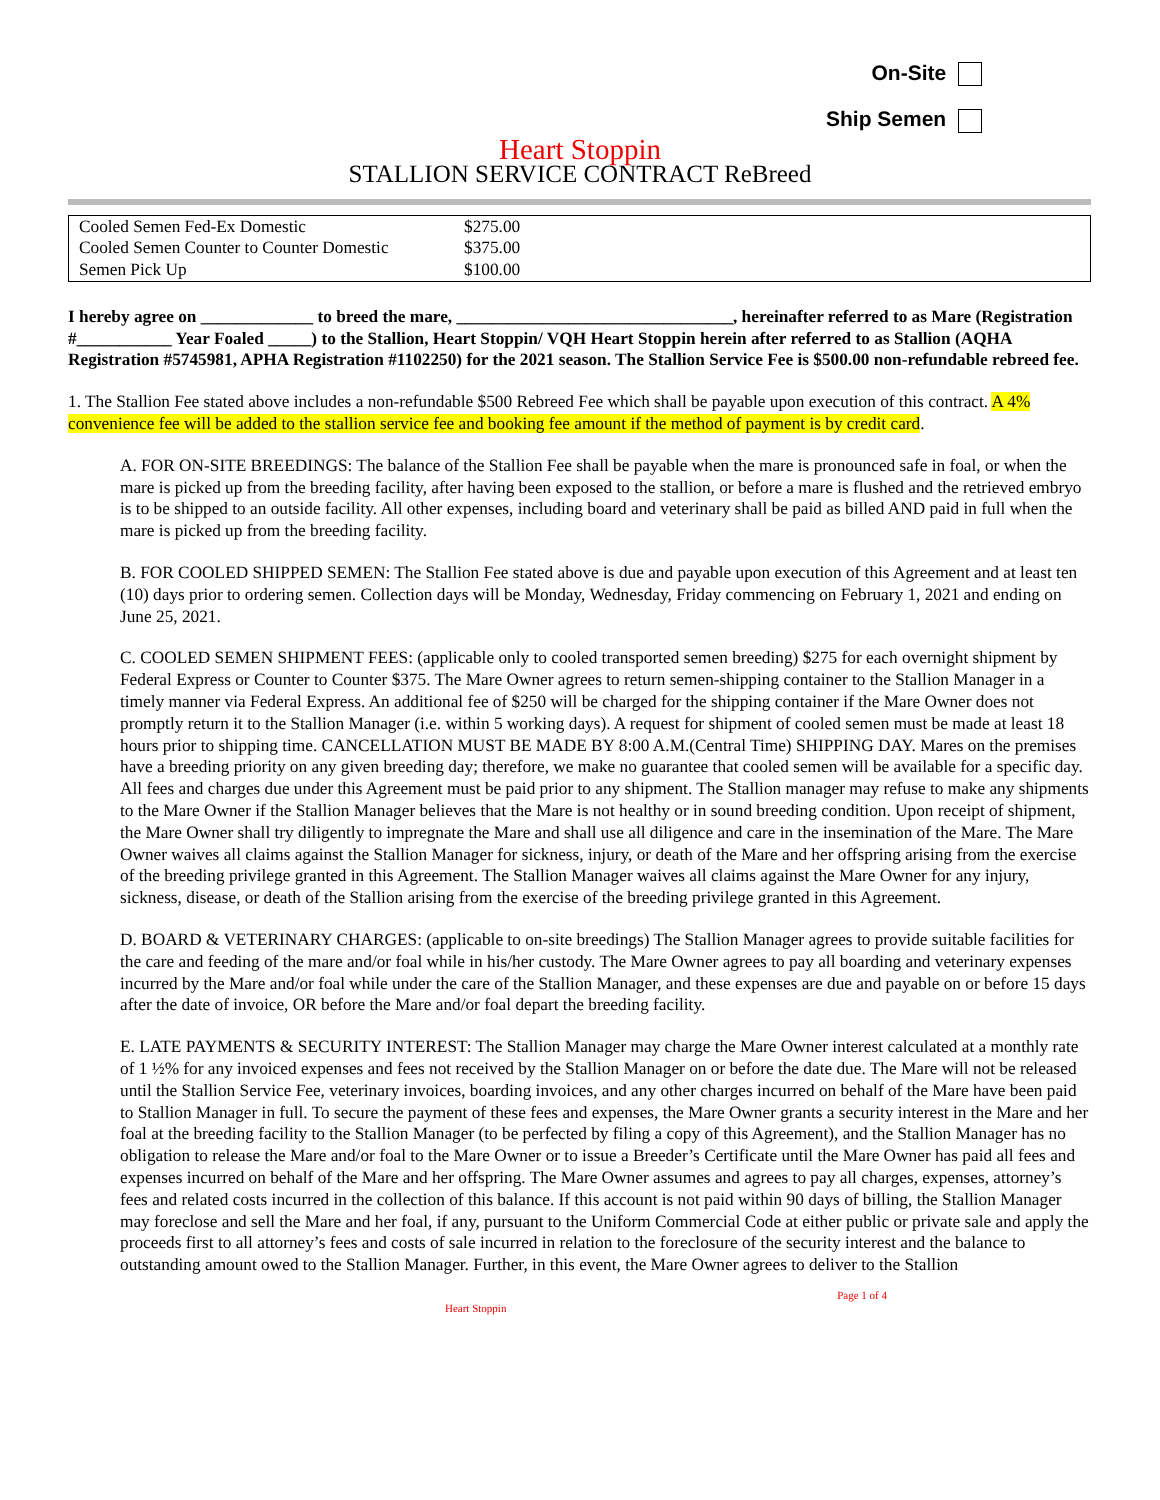On-Site
Ship Semen
Heart Stoppin
STALLION SERVICE CONTRACT ReBreed
| Cooled Semen Fed-Ex Domestic | $275.00 |
| Cooled Semen Counter to Counter Domestic | $375.00 |
| Semen Pick Up | $100.00 |
I hereby agree on _____________ to breed the mare, ________________________________, hereinafter referred to as Mare (Registration #___________ Year Foaled _____) to the Stallion, Heart Stoppin/ VQH Heart Stoppin herein after referred to as Stallion (AQHA Registration #5745981, APHA Registration #1102250) for the 2021 season. The Stallion Service Fee is $500.00 non-refundable rebreed fee.
1. The Stallion Fee stated above includes a non-refundable $500 Rebreed Fee which shall be payable upon execution of this contract. A 4% convenience fee will be added to the stallion service fee and booking fee amount if the method of payment is by credit card.
A. FOR ON-SITE BREEDINGS: The balance of the Stallion Fee shall be payable when the mare is pronounced safe in foal, or when the mare is picked up from the breeding facility, after having been exposed to the stallion, or before a mare is flushed and the retrieved embryo is to be shipped to an outside facility. All other expenses, including board and veterinary shall be paid as billed AND paid in full when the mare is picked up from the breeding facility.
B. FOR COOLED SHIPPED SEMEN: The Stallion Fee stated above is due and payable upon execution of this Agreement and at least ten (10) days prior to ordering semen. Collection days will be Monday, Wednesday, Friday commencing on February 1, 2021 and ending on June 25, 2021.
C. COOLED SEMEN SHIPMENT FEES: (applicable only to cooled transported semen breeding) $275 for each overnight shipment by Federal Express or Counter to Counter $375. The Mare Owner agrees to return semen-shipping container to the Stallion Manager in a timely manner via Federal Express. An additional fee of $250 will be charged for the shipping container if the Mare Owner does not promptly return it to the Stallion Manager (i.e. within 5 working days). A request for shipment of cooled semen must be made at least 18 hours prior to shipping time. CANCELLATION MUST BE MADE BY 8:00 A.M.(Central Time) SHIPPING DAY. Mares on the premises have a breeding priority on any given breeding day; therefore, we make no guarantee that cooled semen will be available for a specific day. All fees and charges due under this Agreement must be paid prior to any shipment. The Stallion manager may refuse to make any shipments to the Mare Owner if the Stallion Manager believes that the Mare is not healthy or in sound breeding condition. Upon receipt of shipment, the Mare Owner shall try diligently to impregnate the Mare and shall use all diligence and care in the insemination of the Mare. The Mare Owner waives all claims against the Stallion Manager for sickness, injury, or death of the Mare and her offspring arising from the exercise of the breeding privilege granted in this Agreement. The Stallion Manager waives all claims against the Mare Owner for any injury, sickness, disease, or death of the Stallion arising from the exercise of the breeding privilege granted in this Agreement.
D. BOARD & VETERINARY CHARGES: (applicable to on-site breedings) The Stallion Manager agrees to provide suitable facilities for the care and feeding of the mare and/or foal while in his/her custody. The Mare Owner agrees to pay all boarding and veterinary expenses incurred by the Mare and/or foal while under the care of the Stallion Manager, and these expenses are due and payable on or before 15 days after the date of invoice, OR before the Mare and/or foal depart the breeding facility.
E. LATE PAYMENTS & SECURITY INTEREST: The Stallion Manager may charge the Mare Owner interest calculated at a monthly rate of 1 ½% for any invoiced expenses and fees not received by the Stallion Manager on or before the date due. The Mare will not be released until the Stallion Service Fee, veterinary invoices, boarding invoices, and any other charges incurred on behalf of the Mare have been paid to Stallion Manager in full. To secure the payment of these fees and expenses, the Mare Owner grants a security interest in the Mare and her foal at the breeding facility to the Stallion Manager (to be perfected by filing a copy of this Agreement), and the Stallion Manager has no obligation to release the Mare and/or foal to the Mare Owner or to issue a Breeder’s Certificate until the Mare Owner has paid all fees and expenses incurred on behalf of the Mare and her offspring. The Mare Owner assumes and agrees to pay all charges, expenses, attorney’s fees and related costs incurred in the collection of this balance. If this account is not paid within 90 days of billing, the Stallion Manager may foreclose and sell the Mare and her foal, if any, pursuant to the Uniform Commercial Code at either public or private sale and apply the proceeds first to all attorney’s fees and costs of sale incurred in relation to the foreclosure of the security interest and the balance to outstanding amount owed to the Stallion Manager. Further, in this event, the Mare Owner agrees to deliver to the Stallion
Heart Stoppin
Page 1 of 4